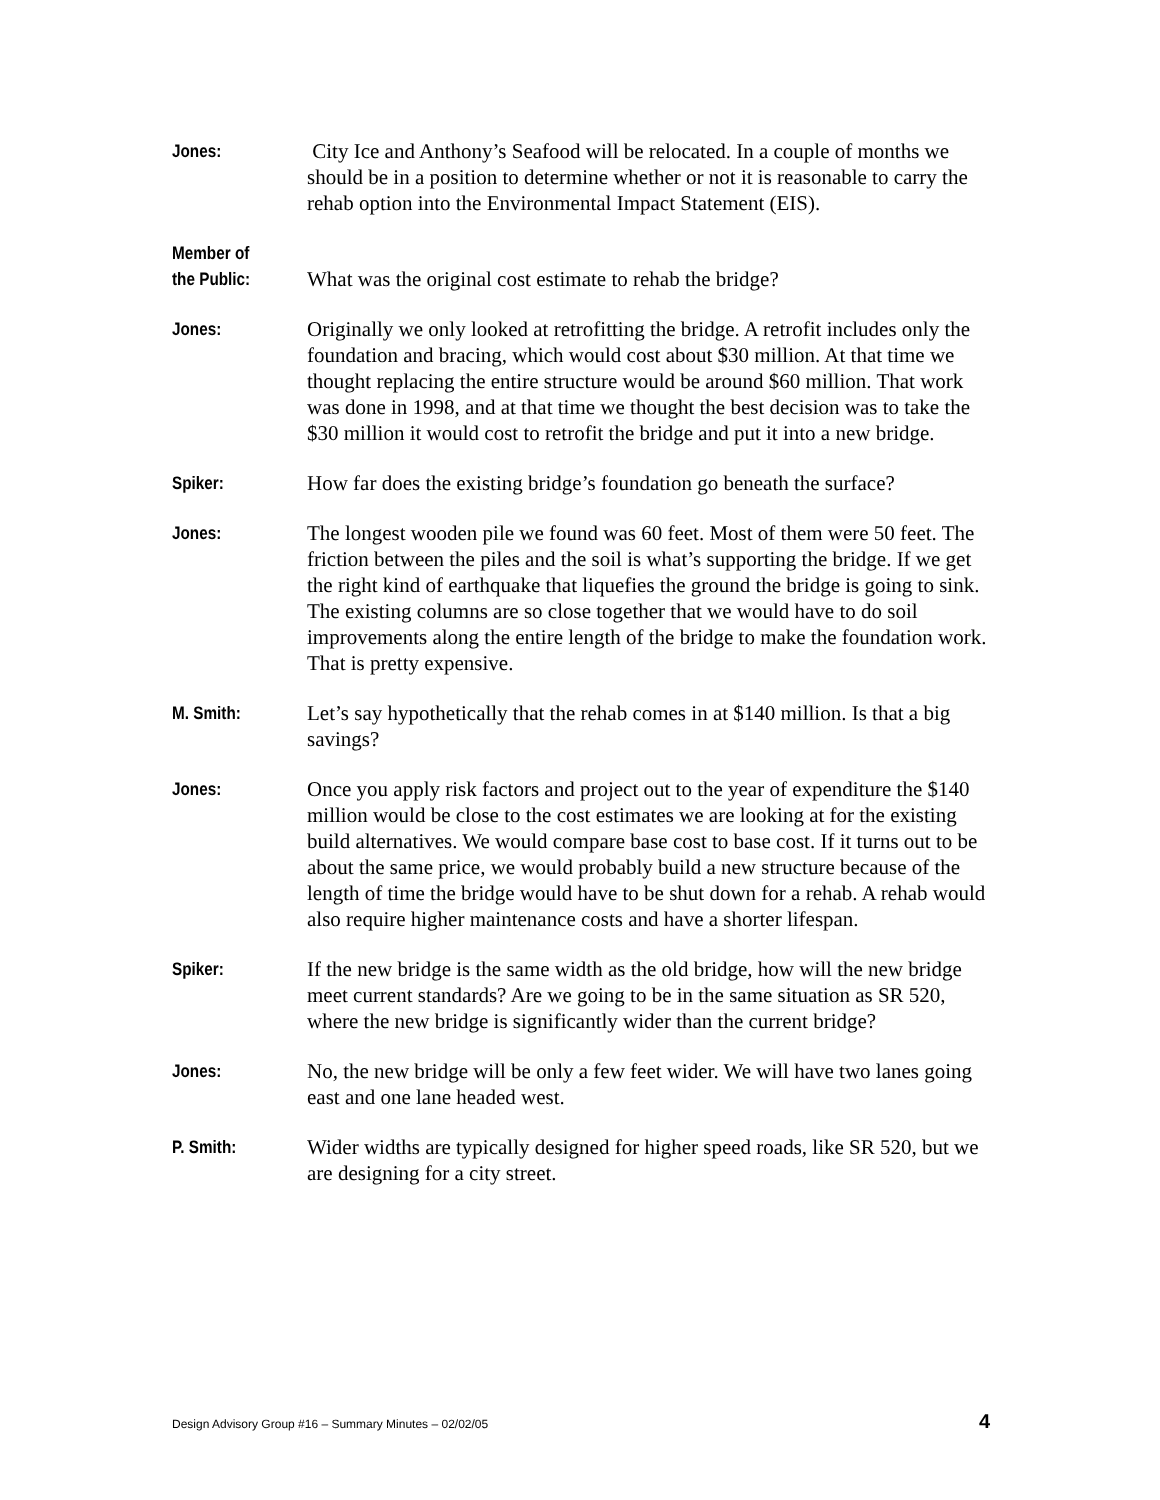Jones:
City Ice and Anthony’s Seafood will be relocated. In a couple of months we should be in a position to determine whether or not it is reasonable to carry the rehab option into the Environmental Impact Statement (EIS).
Member of
the Public:
What was the original cost estimate to rehab the bridge?
Jones:
Originally we only looked at retrofitting the bridge. A retrofit includes only the foundation and bracing, which would cost about $30 million. At that time we thought replacing the entire structure would be around $60 million. That work was done in 1998, and at that time we thought the best decision was to take the $30 million it would cost to retrofit the bridge and put it into a new bridge.
Spiker:
How far does the existing bridge’s foundation go beneath the surface?
Jones:
The longest wooden pile we found was 60 feet. Most of them were 50 feet. The friction between the piles and the soil is what’s supporting the bridge. If we get the right kind of earthquake that liquefies the ground the bridge is going to sink. The existing columns are so close together that we would have to do soil improvements along the entire length of the bridge to make the foundation work. That is pretty expensive.
M. Smith:
Let’s say hypothetically that the rehab comes in at $140 million. Is that a big savings?
Jones:
Once you apply risk factors and project out to the year of expenditure the $140 million would be close to the cost estimates we are looking at for the existing build alternatives. We would compare base cost to base cost. If it turns out to be about the same price, we would probably build a new structure because of the length of time the bridge would have to be shut down for a rehab. A rehab would also require higher maintenance costs and have a shorter lifespan.
Spiker:
If the new bridge is the same width as the old bridge, how will the new bridge meet current standards? Are we going to be in the same situation as SR 520, where the new bridge is significantly wider than the current bridge?
Jones:
No, the new bridge will be only a few feet wider. We will have two lanes going east and one lane headed west.
P. Smith:
Wider widths are typically designed for higher speed roads, like SR 520, but we are designing for a city street.
Design Advisory Group #16 – Summary Minutes – 02/02/05 4